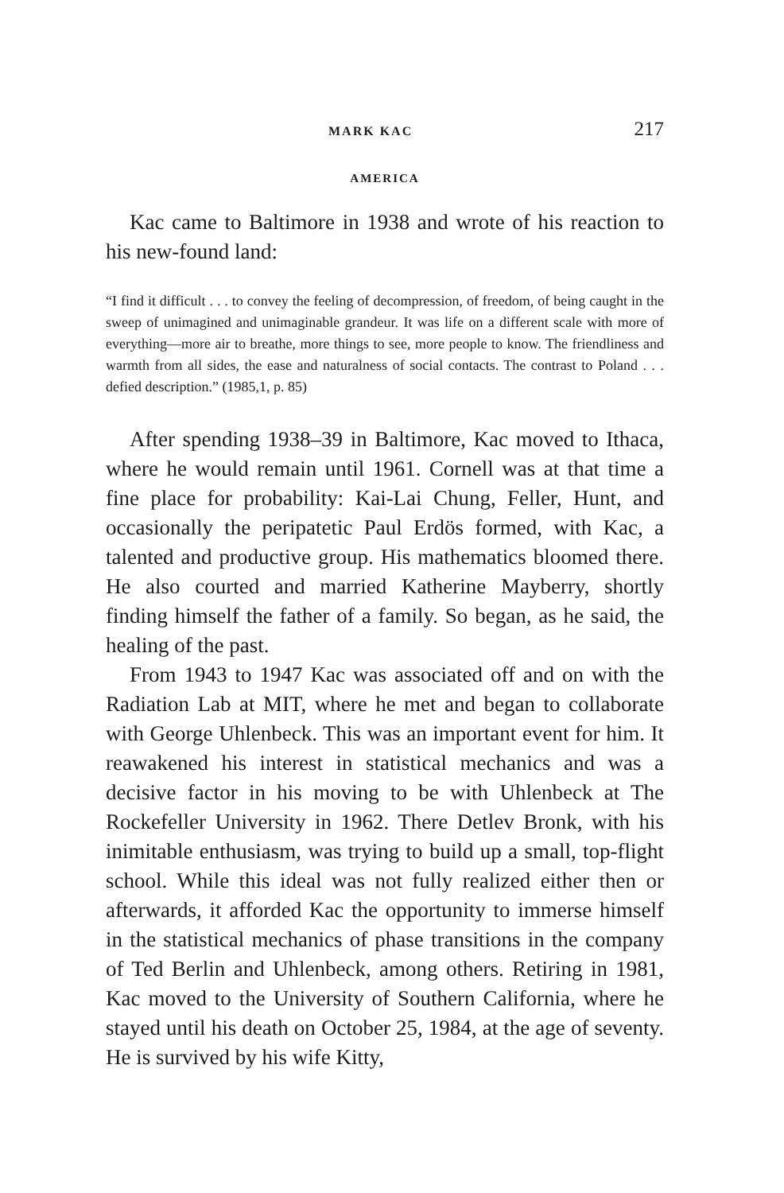MARK KAC 217
AMERICA
Kac came to Baltimore in 1938 and wrote of his reaction to his new-found land:
“I find it difficult . . . to convey the feeling of decompression, of freedom, of being caught in the sweep of unimagined and unimaginable grandeur. It was life on a different scale with more of everything—more air to breathe, more things to see, more people to know. The friendliness and warmth from all sides, the ease and naturalness of social contacts. The contrast to Poland . . . defied description.” (1985,1, p. 85)
After spending 1938–39 in Baltimore, Kac moved to Ithaca, where he would remain until 1961. Cornell was at that time a fine place for probability: Kai-Lai Chung, Feller, Hunt, and occasionally the peripatetic Paul Erdös formed, with Kac, a talented and productive group. His mathematics bloomed there. He also courted and married Katherine Mayberry, shortly finding himself the father of a family. So began, as he said, the healing of the past.
From 1943 to 1947 Kac was associated off and on with the Radiation Lab at MIT, where he met and began to collaborate with George Uhlenbeck. This was an important event for him. It reawakened his interest in statistical mechanics and was a decisive factor in his moving to be with Uhlenbeck at The Rockefeller University in 1962. There Detlev Bronk, with his inimitable enthusiasm, was trying to build up a small, top-flight school. While this ideal was not fully realized either then or afterwards, it afforded Kac the opportunity to immerse himself in the statistical mechanics of phase transitions in the company of Ted Berlin and Uhlenbeck, among others. Retiring in 1981, Kac moved to the University of Southern California, where he stayed until his death on October 25, 1984, at the age of seventy. He is survived by his wife Kitty,